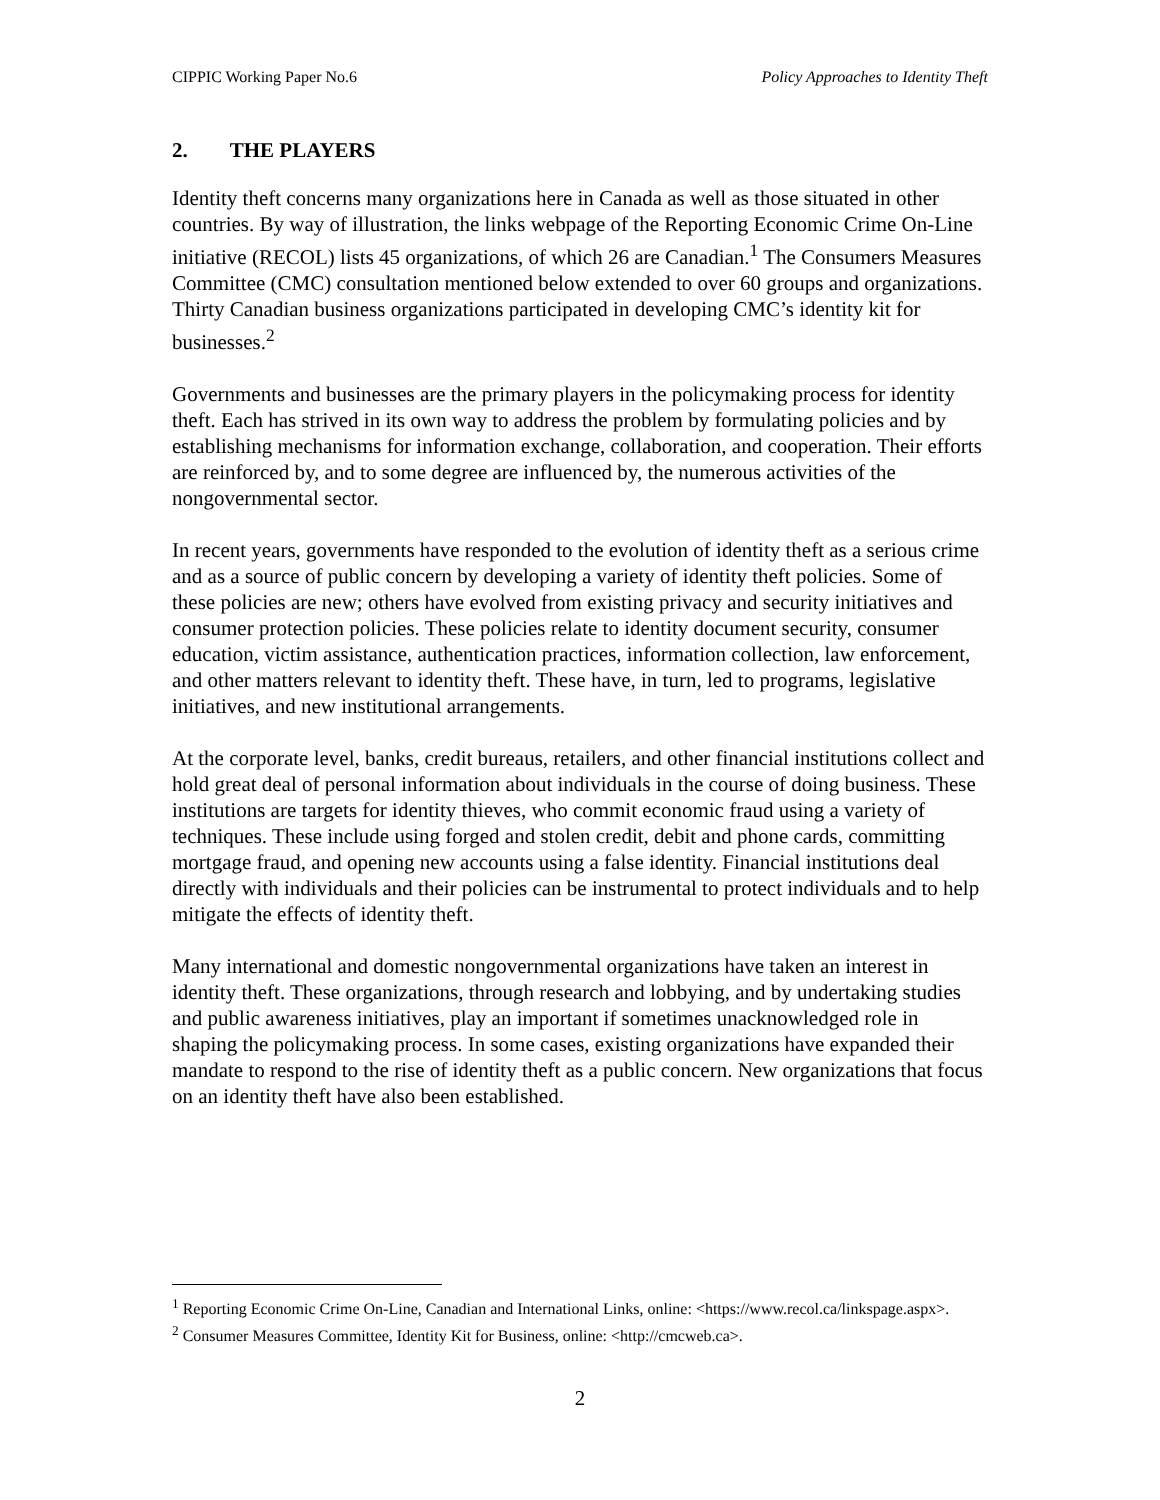CIPPIC Working Paper No.6 Policy Approaches to Identity Theft
2. THE PLAYERS
Identity theft concerns many organizations here in Canada as well as those situated in other countries. By way of illustration, the links webpage of the Reporting Economic Crime On-Line initiative (RECOL) lists 45 organizations, of which 26 are Canadian.<sup>1</sup> The Consumers Measures Committee (CMC) consultation mentioned below extended to over 60 groups and organizations. Thirty Canadian business organizations participated in developing CMC’s identity kit for businesses.<sup>2</sup>
Governments and businesses are the primary players in the policymaking process for identity theft. Each has strived in its own way to address the problem by formulating policies and by establishing mechanisms for information exchange, collaboration, and cooperation. Their efforts are reinforced by, and to some degree are influenced by, the numerous activities of the nongovernmental sector.
In recent years, governments have responded to the evolution of identity theft as a serious crime and as a source of public concern by developing a variety of identity theft policies. Some of these policies are new; others have evolved from existing privacy and security initiatives and consumer protection policies. These policies relate to identity document security, consumer education, victim assistance, authentication practices, information collection, law enforcement, and other matters relevant to identity theft. These have, in turn, led to programs, legislative initiatives, and new institutional arrangements.
At the corporate level, banks, credit bureaus, retailers, and other financial institutions collect and hold great deal of personal information about individuals in the course of doing business. These institutions are targets for identity thieves, who commit economic fraud using a variety of techniques. These include using forged and stolen credit, debit and phone cards, committing mortgage fraud, and opening new accounts using a false identity. Financial institutions deal directly with individuals and their policies can be instrumental to protect individuals and to help mitigate the effects of identity theft.
Many international and domestic nongovernmental organizations have taken an interest in identity theft. These organizations, through research and lobbying, and by undertaking studies and public awareness initiatives, play an important if sometimes unacknowledged role in shaping the policymaking process. In some cases, existing organizations have expanded their mandate to respond to the rise of identity theft as a public concern. New organizations that focus on an identity theft have also been established.
<sup>1</sup> Reporting Economic Crime On-Line, Canadian and International Links, online: <https://www.recol.ca/linkspage.aspx>.
<sup>2</sup> Consumer Measures Committee, Identity Kit for Business, online: <http://cmcweb.ca>.
2